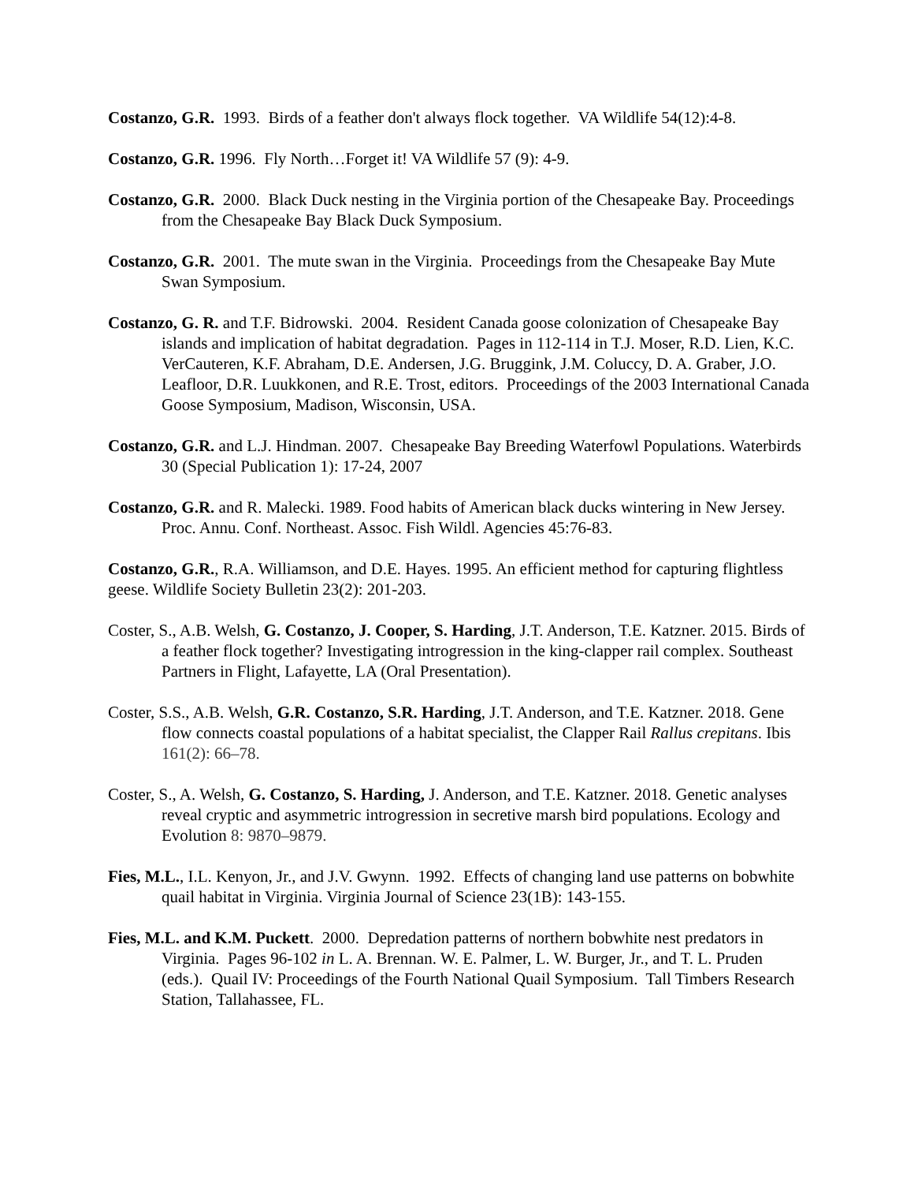Costanzo, G.R. 1993. Birds of a feather don't always flock together. VA Wildlife 54(12):4-8.
Costanzo, G.R. 1996. Fly North…Forget it! VA Wildlife 57 (9): 4-9.
Costanzo, G.R. 2000. Black Duck nesting in the Virginia portion of the Chesapeake Bay. Proceedings from the Chesapeake Bay Black Duck Symposium.
Costanzo, G.R. 2001. The mute swan in the Virginia. Proceedings from the Chesapeake Bay Mute Swan Symposium.
Costanzo, G. R. and T.F. Bidrowski. 2004. Resident Canada goose colonization of Chesapeake Bay islands and implication of habitat degradation. Pages in 112-114 in T.J. Moser, R.D. Lien, K.C. VerCauteren, K.F. Abraham, D.E. Andersen, J.G. Bruggink, J.M. Coluccy, D. A. Graber, J.O. Leafloor, D.R. Luukkonen, and R.E. Trost, editors. Proceedings of the 2003 International Canada Goose Symposium, Madison, Wisconsin, USA.
Costanzo, G.R. and L.J. Hindman. 2007. Chesapeake Bay Breeding Waterfowl Populations. Waterbirds 30 (Special Publication 1): 17-24, 2007
Costanzo, G.R. and R. Malecki. 1989. Food habits of American black ducks wintering in New Jersey. Proc. Annu. Conf. Northeast. Assoc. Fish Wildl. Agencies 45:76-83.
Costanzo, G.R., R.A. Williamson, and D.E. Hayes. 1995. An efficient method for capturing flightless geese. Wildlife Society Bulletin 23(2): 201-203.
Coster, S., A.B. Welsh, G. Costanzo, J. Cooper, S. Harding, J.T. Anderson, T.E. Katzner. 2015. Birds of a feather flock together? Investigating introgression in the king-clapper rail complex. Southeast Partners in Flight, Lafayette, LA (Oral Presentation).
Coster, S.S., A.B. Welsh, G.R. Costanzo, S.R. Harding, J.T. Anderson, and T.E. Katzner. 2018. Gene flow connects coastal populations of a habitat specialist, the Clapper Rail Rallus crepitans. Ibis 161(2): 66–78.
Coster, S., A. Welsh, G. Costanzo, S. Harding, J. Anderson, and T.E. Katzner. 2018. Genetic analyses reveal cryptic and asymmetric introgression in secretive marsh bird populations. Ecology and Evolution 8: 9870–9879.
Fies, M.L., I.L. Kenyon, Jr., and J.V. Gwynn. 1992. Effects of changing land use patterns on bobwhite quail habitat in Virginia. Virginia Journal of Science 23(1B): 143-155.
Fies, M.L. and K.M. Puckett. 2000. Depredation patterns of northern bobwhite nest predators in Virginia. Pages 96-102 in L. A. Brennan. W. E. Palmer, L. W. Burger, Jr., and T. L. Pruden (eds.). Quail IV: Proceedings of the Fourth National Quail Symposium. Tall Timbers Research Station, Tallahassee, FL.